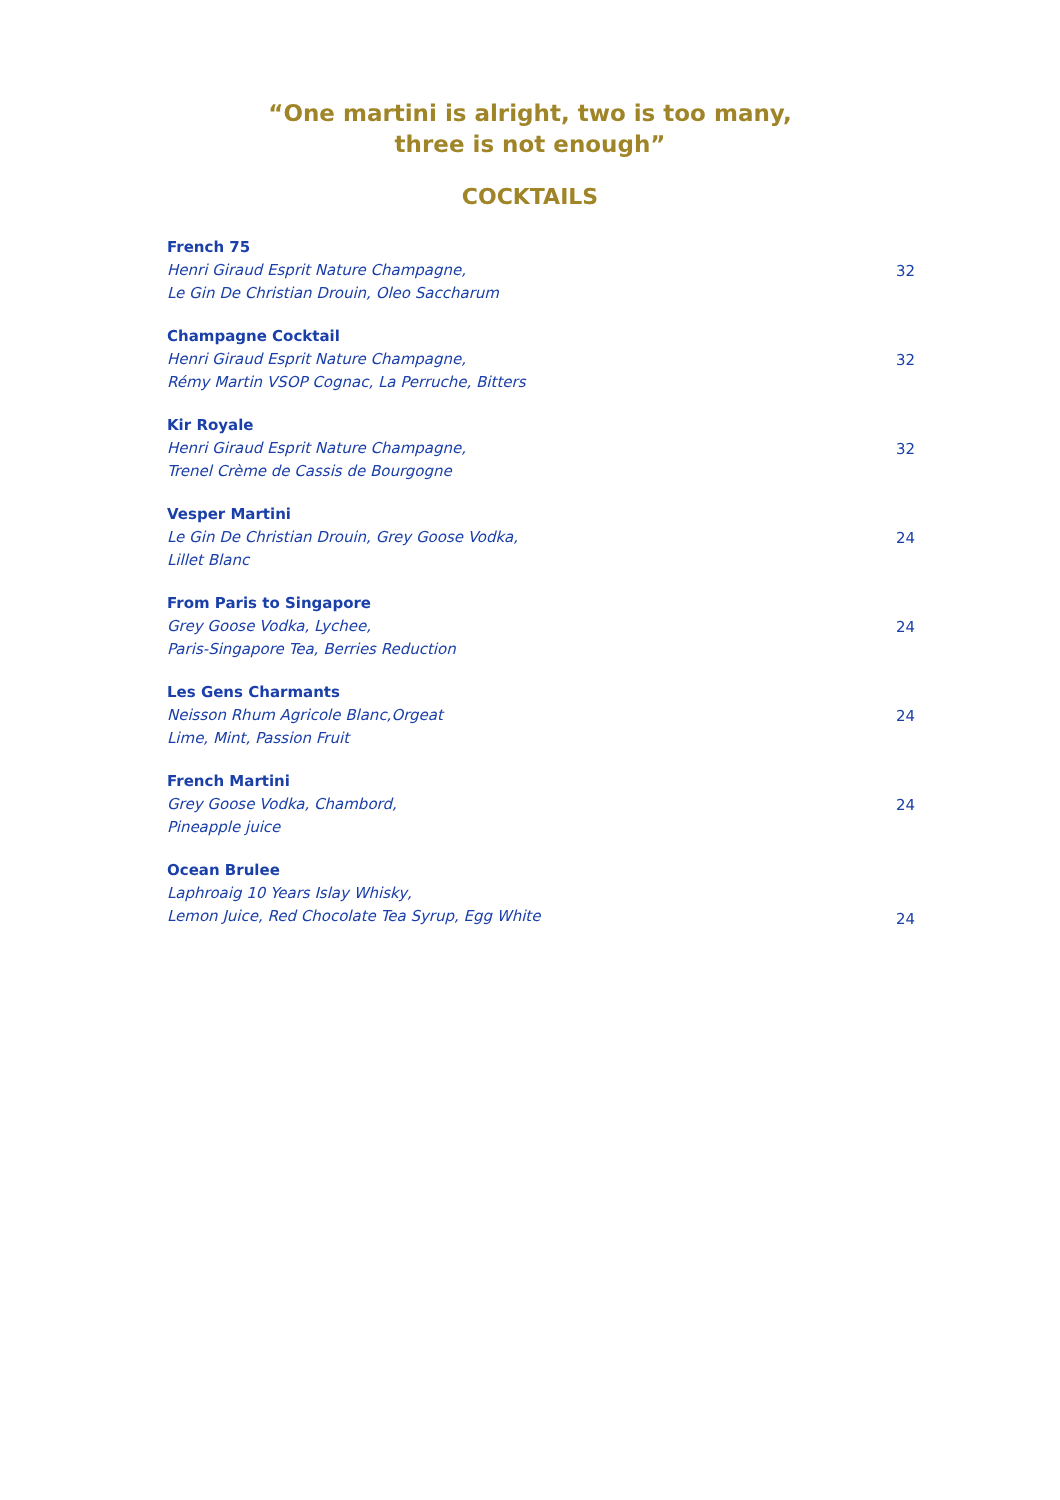“One martini is alright, two is too many,
three is not enough”
COCKTAILS
French 75
Henri Giraud Esprit Nature Champagne,
Le Gin De Christian Drouin, Oleo Saccharum
32
Champagne Cocktail
Henri Giraud Esprit Nature Champagne,
Rémy Martin VSOP Cognac, La Perruche, Bitters
32
Kir Royale
Henri Giraud Esprit Nature Champagne,
Trenel Crème de Cassis de Bourgogne
32
Vesper Martini
Le Gin De Christian Drouin, Grey Goose Vodka,
Lillet Blanc
24
From Paris to Singapore
Grey Goose Vodka, Lychee,
Paris-Singapore Tea, Berries Reduction
24
Les Gens Charmants
Neisson Rhum Agricole Blanc,Orgeat
Lime, Mint, Passion Fruit
24
French Martini
Grey Goose Vodka, Chambord,
Pineapple juice
24
Ocean Brulee
Laphroaig 10 Years Islay Whisky,
Lemon Juice, Red Chocolate Tea Syrup, Egg White
24